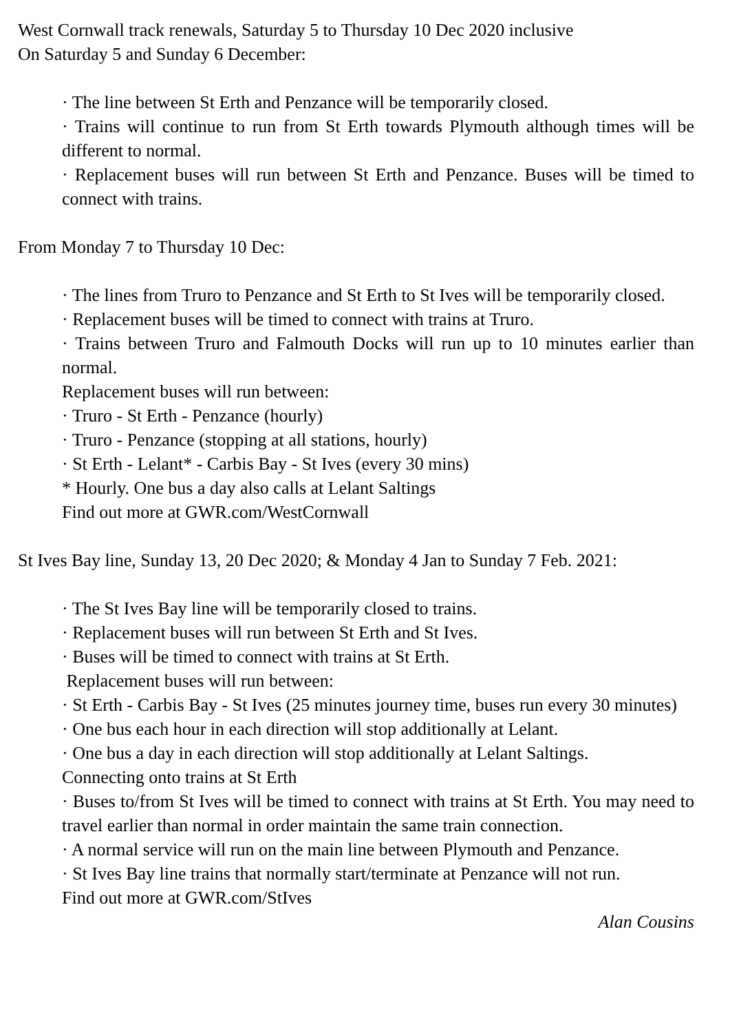West Cornwall track renewals, Saturday 5 to Thursday 10 Dec 2020 inclusive
On Saturday 5 and Sunday 6 December:
· The line between St Erth and Penzance will be temporarily closed.
· Trains will continue to run from St Erth towards Plymouth although times will be different to normal.
· Replacement buses will run between St Erth and Penzance. Buses will be timed to connect with trains.
From Monday 7 to Thursday 10 Dec:
· The lines from Truro to Penzance and St Erth to St Ives will be temporarily closed.
· Replacement buses will be timed to connect with trains at Truro.
· Trains between Truro and Falmouth Docks will run up to 10 minutes earlier than normal.
Replacement buses will run between:
· Truro - St Erth - Penzance (hourly)
· Truro - Penzance (stopping at all stations, hourly)
· St Erth - Lelant* - Carbis Bay - St Ives (every 30 mins)
* Hourly. One bus a day also calls at Lelant Saltings
Find out more at GWR.com/WestCornwall
St Ives Bay line, Sunday 13, 20 Dec 2020; & Monday 4 Jan to Sunday 7 Feb. 2021:
· The St Ives Bay line will be temporarily closed to trains.
· Replacement buses will run between St Erth and St Ives.
· Buses will be timed to connect with trains at St Erth.
Replacement buses will run between:
· St Erth - Carbis Bay - St Ives (25 minutes journey time, buses run every 30 minutes)
· One bus each hour in each direction will stop additionally at Lelant.
· One bus a day in each direction will stop additionally at Lelant Saltings.
Connecting onto trains at St Erth
· Buses to/from St Ives will be timed to connect with trains at St Erth. You may need to travel earlier than normal in order maintain the same train connection.
· A normal service will run on the main line between Plymouth and Penzance.
· St Ives Bay line trains that normally start/terminate at Penzance will not run.
Find out more at GWR.com/StIves
Alan Cousins